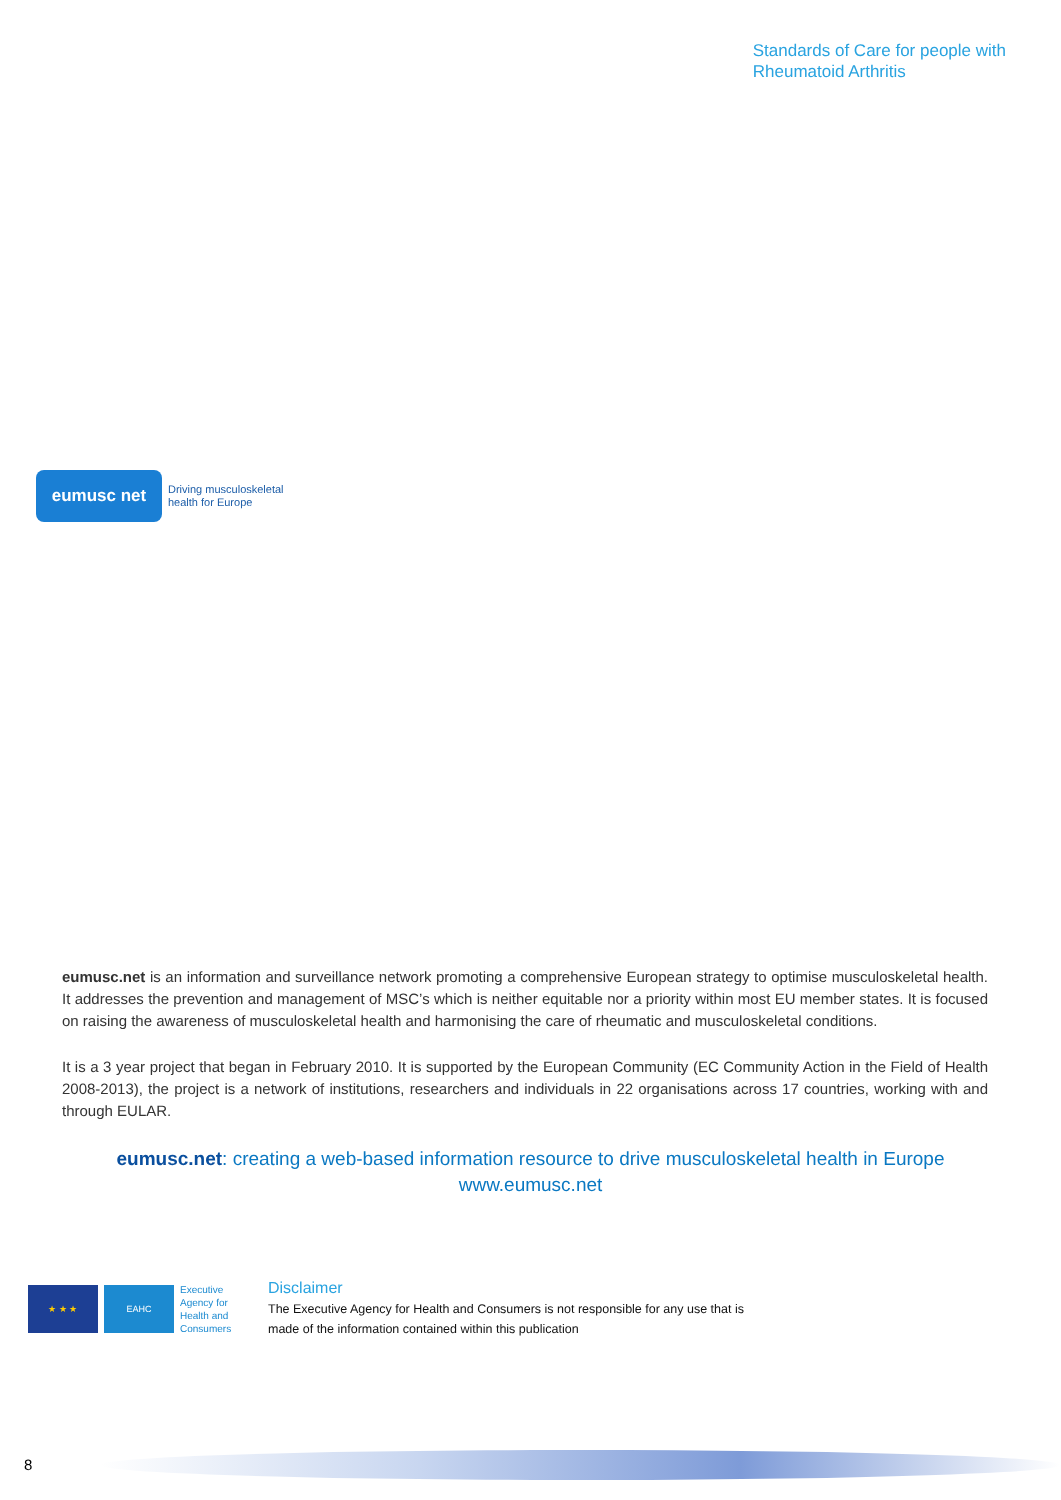eumusc net
Driving musculoskeletal
health for Europe
Standards of Care for people with
Rheumatoid Arthritis
eumusc.net is an information and surveillance network promoting a comprehensive European strategy to optimise musculoskeletal health. It addresses the prevention and management of MSC’s which is neither equitable nor a priority within most EU member states. It is focused on raising the awareness of musculoskeletal health and harmonising the care of rheumatic and musculoskeletal conditions.
It is a 3 year project that began in February 2010. It is supported by the European Community (EC Community Action in the Field of Health 2008-2013), the project is a network of institutions, researchers and individuals in 22 organisations across 17 countries, working with and through EULAR.
eumusc.net: creating a web-based information resource to drive musculoskeletal health in Europe
www.eumusc.net
★ ★ ★ EAHC
Executive
Agency for
Health and
Consumers
Disclaimer
The Executive Agency for Health and Consumers is not responsible for any use that is
made of the information contained within this publication
8